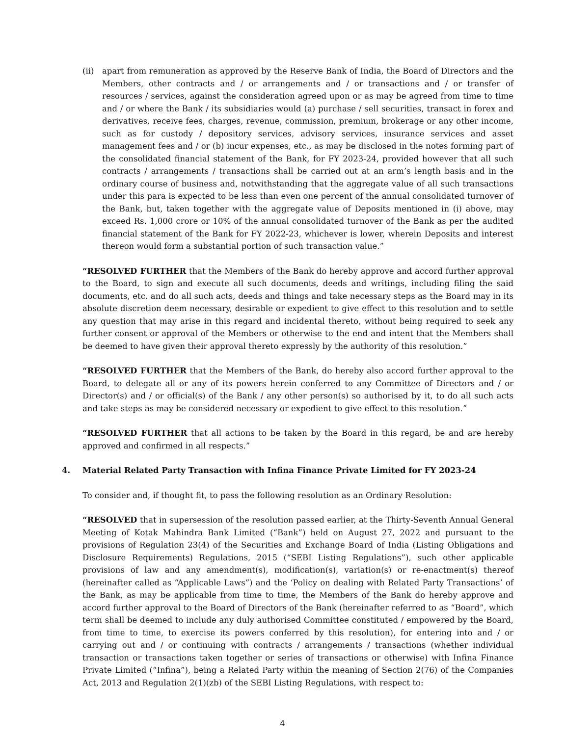(ii) apart from remuneration as approved by the Reserve Bank of India, the Board of Directors and the Members, other contracts and / or arrangements and / or transactions and / or transfer of resources / services, against the consideration agreed upon or as may be agreed from time to time and / or where the Bank / its subsidiaries would (a) purchase / sell securities, transact in forex and derivatives, receive fees, charges, revenue, commission, premium, brokerage or any other income, such as for custody / depository services, advisory services, insurance services and asset management fees and / or (b) incur expenses, etc., as may be disclosed in the notes forming part of the consolidated financial statement of the Bank, for FY 2023-24, provided however that all such contracts / arrangements / transactions shall be carried out at an arm’s length basis and in the ordinary course of business and, notwithstanding that the aggregate value of all such transactions under this para is expected to be less than even one percent of the annual consolidated turnover of the Bank, but, taken together with the aggregate value of Deposits mentioned in (i) above, may exceed Rs. 1,000 crore or 10% of the annual consolidated turnover of the Bank as per the audited financial statement of the Bank for FY 2022-23, whichever is lower, wherein Deposits and interest thereon would form a substantial portion of such transaction value.”
“RESOLVED FURTHER that the Members of the Bank do hereby approve and accord further approval to the Board, to sign and execute all such documents, deeds and writings, including filing the said documents, etc. and do all such acts, deeds and things and take necessary steps as the Board may in its absolute discretion deem necessary, desirable or expedient to give effect to this resolution and to settle any question that may arise in this regard and incidental thereto, without being required to seek any further consent or approval of the Members or otherwise to the end and intent that the Members shall be deemed to have given their approval thereto expressly by the authority of this resolution.”
“RESOLVED FURTHER that the Members of the Bank, do hereby also accord further approval to the Board, to delegate all or any of its powers herein conferred to any Committee of Directors and / or Director(s) and / or official(s) of the Bank / any other person(s) so authorised by it, to do all such acts and take steps as may be considered necessary or expedient to give effect to this resolution.”
“RESOLVED FURTHER that all actions to be taken by the Board in this regard, be and are hereby approved and confirmed in all respects.”
4. Material Related Party Transaction with Infina Finance Private Limited for FY 2023-24
To consider and, if thought fit, to pass the following resolution as an Ordinary Resolution:
“RESOLVED that in supersession of the resolution passed earlier, at the Thirty-Seventh Annual General Meeting of Kotak Mahindra Bank Limited (“Bank”) held on August 27, 2022 and pursuant to the provisions of Regulation 23(4) of the Securities and Exchange Board of India (Listing Obligations and Disclosure Requirements) Regulations, 2015 (“SEBI Listing Regulations”), such other applicable provisions of law and any amendment(s), modification(s), variation(s) or re-enactment(s) thereof (hereinafter called as “Applicable Laws”) and the ‘Policy on dealing with Related Party Transactions’ of the Bank, as may be applicable from time to time, the Members of the Bank do hereby approve and accord further approval to the Board of Directors of the Bank (hereinafter referred to as “Board”, which term shall be deemed to include any duly authorised Committee constituted / empowered by the Board, from time to time, to exercise its powers conferred by this resolution), for entering into and / or carrying out and / or continuing with contracts / arrangements / transactions (whether individual transaction or transactions taken together or series of transactions or otherwise) with Infina Finance Private Limited (“Infina”), being a Related Party within the meaning of Section 2(76) of the Companies Act, 2013 and Regulation 2(1)(zb) of the SEBI Listing Regulations, with respect to:
4